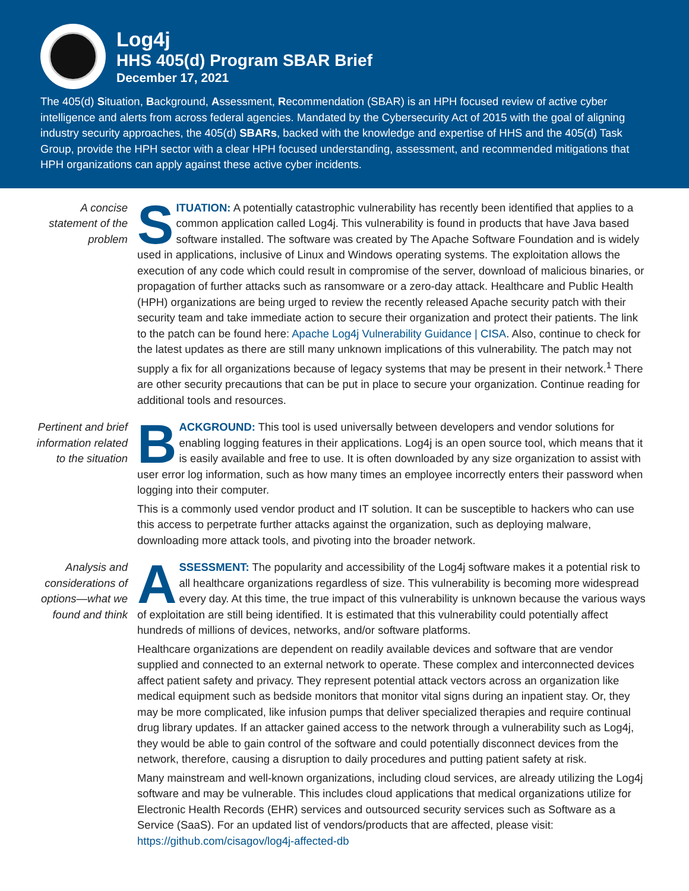Log4j
HHS 405(d) Program SBAR Brief
December 17, 2021
The 405(d) Situation, Background, Assessment, Recommendation (SBAR) is an HPH focused review of active cyber intelligence and alerts from across federal agencies. Mandated by the Cybersecurity Act of 2015 with the goal of aligning industry security approaches, the 405(d) SBARs, backed with the knowledge and expertise of HHS and the 405(d) Task Group, provide the HPH sector with a clear HPH focused understanding, assessment, and recommended mitigations that HPH organizations can apply against these active cyber incidents.
A concise statement of the problem
SITUATION: A potentially catastrophic vulnerability has recently been identified that applies to a common application called Log4j. This vulnerability is found in products that have Java based software installed. The software was created by The Apache Software Foundation and is widely used in applications, inclusive of Linux and Windows operating systems. The exploitation allows the execution of any code which could result in compromise of the server, download of malicious binaries, or propagation of further attacks such as ransomware or a zero-day attack. Healthcare and Public Health (HPH) organizations are being urged to review the recently released Apache security patch with their security team and take immediate action to secure their organization and protect their patients. The link to the patch can be found here: Apache Log4j Vulnerability Guidance | CISA. Also, continue to check for the latest updates as there are still many unknown implications of this vulnerability. The patch may not supply a fix for all organizations because of legacy systems that may be present in their network.<sup>1</sup> There are other security precautions that can be put in place to secure your organization. Continue reading for additional tools and resources.
Pertinent and brief information related to the situation
BACKGROUND: This tool is used universally between developers and vendor solutions for enabling logging features in their applications. Log4j is an open source tool, which means that it is easily available and free to use. It is often downloaded by any size organization to assist with user error log information, such as how many times an employee incorrectly enters their password when logging into their computer.
This is a commonly used vendor product and IT solution. It can be susceptible to hackers who can use this access to perpetrate further attacks against the organization, such as deploying malware, downloading more attack tools, and pivoting into the broader network.
Analysis and considerations of options—what we found and think
ASSESSMENT: The popularity and accessibility of the Log4j software makes it a potential risk to all healthcare organizations regardless of size. This vulnerability is becoming more widespread every day. At this time, the true impact of this vulnerability is unknown because the various ways of exploitation are still being identified. It is estimated that this vulnerability could potentially affect hundreds of millions of devices, networks, and/or software platforms.
Healthcare organizations are dependent on readily available devices and software that are vendor supplied and connected to an external network to operate. These complex and interconnected devices affect patient safety and privacy. They represent potential attack vectors across an organization like medical equipment such as bedside monitors that monitor vital signs during an inpatient stay. Or, they may be more complicated, like infusion pumps that deliver specialized therapies and require continual drug library updates. If an attacker gained access to the network through a vulnerability such as Log4j, they would be able to gain control of the software and could potentially disconnect devices from the network, therefore, causing a disruption to daily procedures and putting patient safety at risk.
Many mainstream and well-known organizations, including cloud services, are already utilizing the Log4j software and may be vulnerable. This includes cloud applications that medical organizations utilize for Electronic Health Records (EHR) services and outsourced security services such as Software as a Service (SaaS). For an updated list of vendors/products that are affected, please visit: https://github.com/cisagov/log4j-affected-db